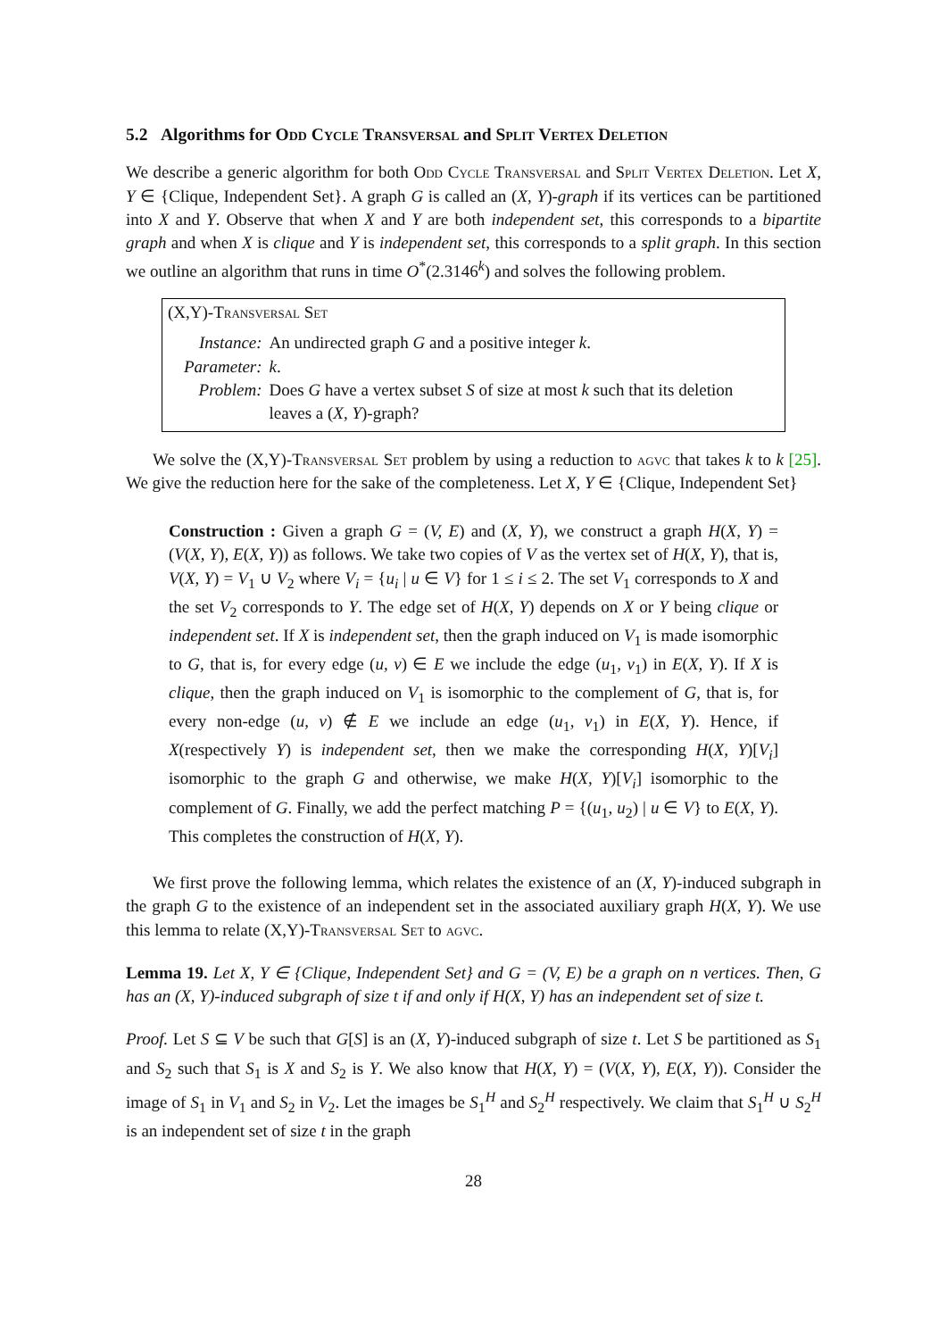5.2 Algorithms for Odd Cycle Transversal and Split Vertex Deletion
We describe a generic algorithm for both Odd Cycle Transversal and Split Vertex Deletion. Let X, Y ∈ {Clique, Independent Set}. A graph G is called an (X, Y)-graph if its vertices can be partitioned into X and Y. Observe that when X and Y are both independent set, this corresponds to a bipartite graph and when X is clique and Y is independent set, this corresponds to a split graph. In this section we outline an algorithm that runs in time O<sup>*</sup>(2.3146<sup>k</sup>) and solves the following problem.
(X,Y)-Transversal Set
| Instance: | An undirected graph G and a positive integer k . |
| Parameter: | k . |
| Problem: | Does G have a vertex subset S of size at most k such that its deletion leaves a ( X, Y )-graph? |
We solve the (X,Y)-Transversal Set problem by using a reduction to agvc that takes k to k [25]. We give the reduction here for the sake of the completeness. Let X, Y ∈ {Clique, Independent Set}
Construction : Given a graph G = (V, E) and (X, Y), we construct a graph H(X, Y) = (V(X, Y), E(X, Y)) as follows. We take two copies of V as the vertex set of H(X, Y), that is, V(X, Y) = V<sub>1</sub> ∪ V<sub>2</sub> where V<sub>i</sub> = {u<sub>i</sub> | u ∈ V} for 1 ≤ i ≤ 2. The set V<sub>1</sub> corresponds to X and the set V<sub>2</sub> corresponds to Y. The edge set of H(X, Y) depends on X or Y being clique or independent set. If X is independent set, then the graph induced on V<sub>1</sub> is made isomorphic to G, that is, for every edge (u, v) ∈ E we include the edge (u<sub>1</sub>, v<sub>1</sub>) in E(X, Y). If X is clique, then the graph induced on V<sub>1</sub> is isomorphic to the complement of G, that is, for every non-edge (u, v) ∉ E we include an edge (u<sub>1</sub>, v<sub>1</sub>) in E(X, Y). Hence, if X(respectively Y) is independent set, then we make the corresponding H(X, Y)[V<sub>i</sub>] isomorphic to the graph G and otherwise, we make H(X, Y)[V<sub>i</sub>] isomorphic to the complement of G. Finally, we add the perfect matching P = {(u<sub>1</sub>, u<sub>2</sub>) | u ∈ V} to E(X, Y). This completes the construction of H(X, Y).
We first prove the following lemma, which relates the existence of an (X, Y)-induced subgraph in the graph G to the existence of an independent set in the associated auxiliary graph H(X, Y). We use this lemma to relate (X,Y)-Transversal Set to agvc.
Lemma 19. Let X, Y ∈ {Clique, Independent Set} and G = (V, E) be a graph on n vertices. Then, G has an (X, Y)-induced subgraph of size t if and only if H(X, Y) has an independent set of size t.
Proof. Let S ⊆ V be such that G[S] is an (X, Y)-induced subgraph of size t. Let S be partitioned as S<sub>1</sub> and S<sub>2</sub> such that S<sub>1</sub> is X and S<sub>2</sub> is Y. We also know that H(X, Y) = (V(X, Y), E(X, Y)). Consider the image of S<sub>1</sub> in V<sub>1</sub> and S<sub>2</sub> in V<sub>2</sub>. Let the images be S<sub>1</sub><sup>H</sup> and S<sub>2</sub><sup>H</sup> respectively. We claim that S<sub>1</sub><sup>H</sup> ∪ S<sub>2</sub><sup>H</sup> is an independent set of size t in the graph
28